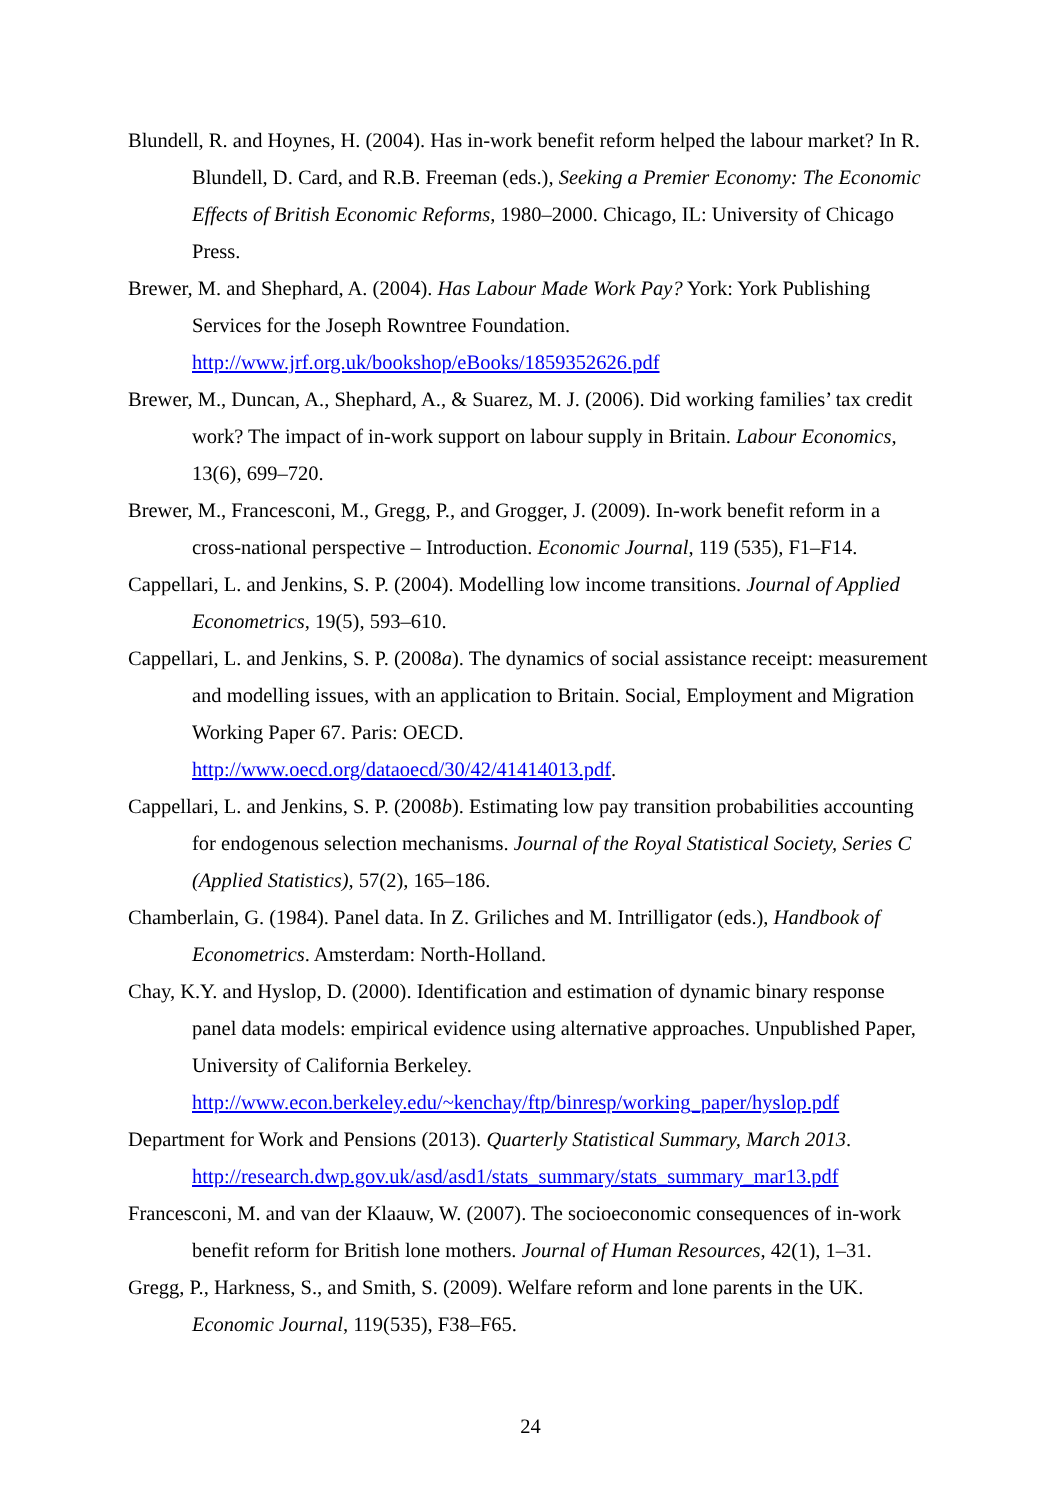Blundell, R. and Hoynes, H. (2004). Has in-work benefit reform helped the labour market? In R. Blundell, D. Card, and R.B. Freeman (eds.), Seeking a Premier Economy: The Economic Effects of British Economic Reforms, 1980–2000. Chicago, IL: University of Chicago Press.
Brewer, M. and Shephard, A. (2004). Has Labour Made Work Pay? York: York Publishing Services for the Joseph Rowntree Foundation.
http://www.jrf.org.uk/bookshop/eBooks/1859352626.pdf
Brewer, M., Duncan, A., Shephard, A., & Suarez, M. J. (2006). Did working families’ tax credit work? The impact of in-work support on labour supply in Britain. Labour Economics, 13(6), 699–720.
Brewer, M., Francesconi, M., Gregg, P., and Grogger, J. (2009). In-work benefit reform in a cross-national perspective – Introduction. Economic Journal, 119 (535), F1–F14.
Cappellari, L. and Jenkins, S. P. (2004). Modelling low income transitions. Journal of Applied Econometrics, 19(5), 593–610.
Cappellari, L. and Jenkins, S. P. (2008a). The dynamics of social assistance receipt: measurement and modelling issues, with an application to Britain. Social, Employment and Migration Working Paper 67. Paris: OECD.
http://www.oecd.org/dataoecd/30/42/41414013.pdf.
Cappellari, L. and Jenkins, S. P. (2008b). Estimating low pay transition probabilities accounting for endogenous selection mechanisms. Journal of the Royal Statistical Society, Series C (Applied Statistics), 57(2), 165–186.
Chamberlain, G. (1984). Panel data. In Z. Griliches and M. Intrilligator (eds.), Handbook of Econometrics. Amsterdam: North-Holland.
Chay, K.Y. and Hyslop, D. (2000). Identification and estimation of dynamic binary response panel data models: empirical evidence using alternative approaches. Unpublished Paper, University of California Berkeley.
http://www.econ.berkeley.edu/~kenchay/ftp/binresp/working_paper/hyslop.pdf
Department for Work and Pensions (2013). Quarterly Statistical Summary, March 2013.
http://research.dwp.gov.uk/asd/asd1/stats_summary/stats_summary_mar13.pdf
Francesconi, M. and van der Klaauw, W. (2007). The socioeconomic consequences of in-work benefit reform for British lone mothers. Journal of Human Resources, 42(1), 1–31.
Gregg, P., Harkness, S., and Smith, S. (2009). Welfare reform and lone parents in the UK. Economic Journal, 119(535), F38–F65.
24